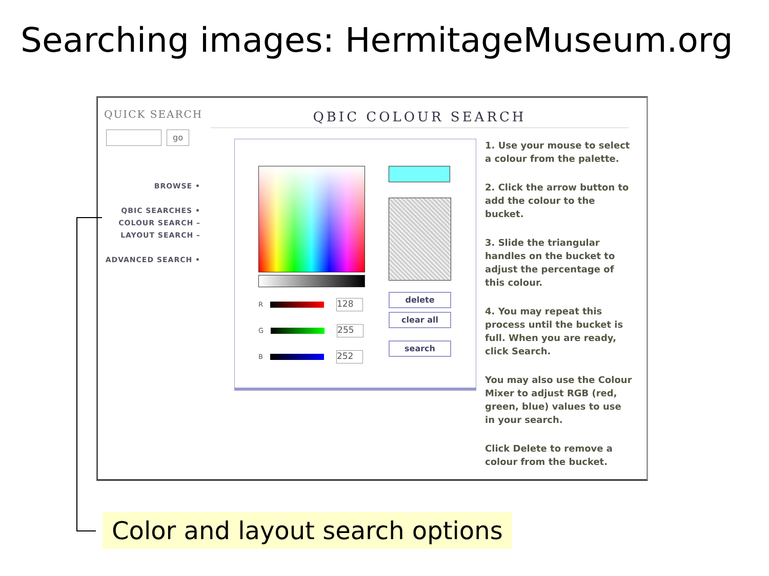Searching images: HermitageMuseum.org
QUICK SEARCH
go
BROWSE •
QBIC SEARCHES •
COLOUR SEARCH –
LAYOUT SEARCH –
ADVANCED SEARCH •
QBIC COLOUR SEARCH
R 128
G 255
B 252
delete
clear all
search
1. Use your mouse to select a colour from the palette.
2. Click the arrow button to add the colour to the bucket.
3. Slide the triangular handles on the bucket to adjust the percentage of this colour.
4. You may repeat this process until the bucket is full. When you are ready, click Search.
You may also use the Colour Mixer to adjust RGB (red, green, blue) values to use in your search.
Click Delete to remove a colour from the bucket.
Color and layout search options